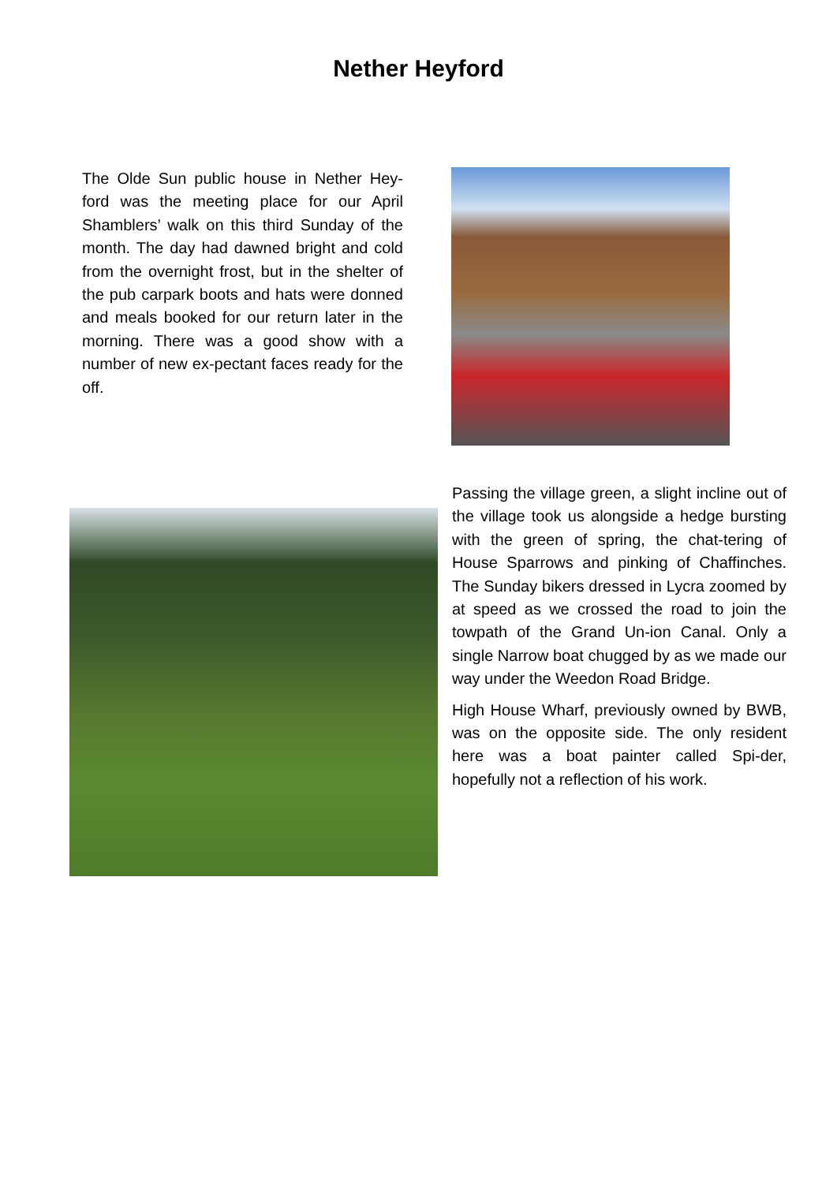Nether Heyford
The Olde Sun public house in Nether Hey-ford was the meeting place for our April Shamblers’ walk on this third Sunday of the month. The day had dawned bright and cold from the overnight frost, but in the shelter of the pub carpark boots and hats were donned and meals booked for our return later in the morning. There was a good show with a number of new ex-pectant faces ready for the off.
Passing the village green, a slight incline out of the village took us alongside a hedge bursting with the green of spring, the chat-tering of House Sparrows and pinking of Chaffinches. The Sunday bikers dressed in Lycra zoomed by at speed as we crossed the road to join the towpath of the Grand Un-ion Canal. Only a single Narrow boat chugged by as we made our way under the Weedon Road Bridge.
High House Wharf, previously owned by BWB, was on the opposite side. The only resident here was a boat painter called Spi-der, hopefully not a reflection of his work.